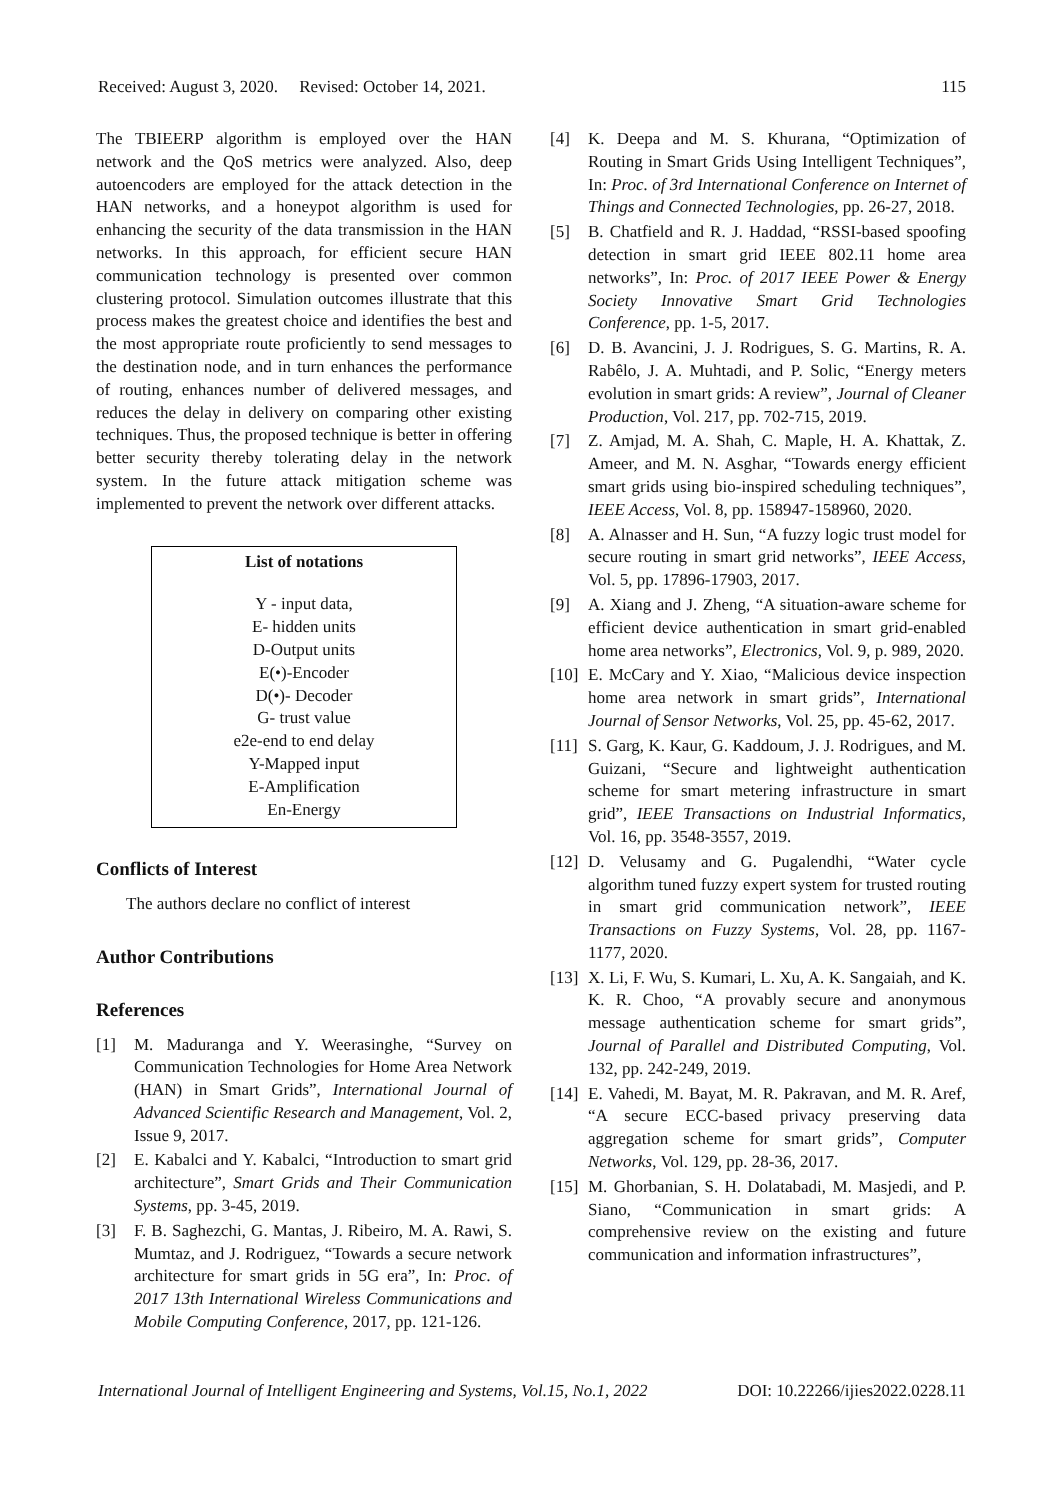Received: August 3, 2020. Revised: October 14, 2021. 115
The TBIEERP algorithm is employed over the HAN network and the QoS metrics were analyzed. Also, deep autoencoders are employed for the attack detection in the HAN networks, and a honeypot algorithm is used for enhancing the security of the data transmission in the HAN networks. In this approach, for efficient secure HAN communication technology is presented over common clustering protocol. Simulation outcomes illustrate that this process makes the greatest choice and identifies the best and the most appropriate route proficiently to send messages to the destination node, and in turn enhances the performance of routing, enhances number of delivered messages, and reduces the delay in delivery on comparing other existing techniques. Thus, the proposed technique is better in offering better security thereby tolerating delay in the network system. In the future attack mitigation scheme was implemented to prevent the network over different attacks.
List of notations
Y - input data,
E- hidden units
D-Output units
E(•)-Encoder
D(•)- Decoder
G- trust value
e2e-end to end delay
Y-Mapped input
E-Amplification
En-Energy
Conflicts of Interest
The authors declare no conflict of interest
Author Contributions
References
[1] M. Maduranga and Y. Weerasinghe, “Survey on Communication Technologies for Home Area Network (HAN) in Smart Grids”, International Journal of Advanced Scientific Research and Management, Vol. 2, Issue 9, 2017.
[2] E. Kabalci and Y. Kabalci, “Introduction to smart grid architecture”, Smart Grids and Their Communication Systems, pp. 3-45, 2019.
[3] F. B. Saghezchi, G. Mantas, J. Ribeiro, M. A. Rawi, S. Mumtaz, and J. Rodriguez, “Towards a secure network architecture for smart grids in 5G era”, In: Proc. of 2017 13th International Wireless Communications and Mobile Computing Conference, 2017, pp. 121-126.
[4] K. Deepa and M. S. Khurana, “Optimization of Routing in Smart Grids Using Intelligent Techniques”, In: Proc. of 3rd International Conference on Internet of Things and Connected Technologies, pp. 26-27, 2018.
[5] B. Chatfield and R. J. Haddad, “RSSI-based spoofing detection in smart grid IEEE 802.11 home area networks”, In: Proc. of 2017 IEEE Power & Energy Society Innovative Smart Grid Technologies Conference, pp. 1-5, 2017.
[6] D. B. Avancini, J. J. Rodrigues, S. G. Martins, R. A. Rabêlo, J. A. Muhtadi, and P. Solic, “Energy meters evolution in smart grids: A review”, Journal of Cleaner Production, Vol. 217, pp. 702-715, 2019.
[7] Z. Amjad, M. A. Shah, C. Maple, H. A. Khattak, Z. Ameer, and M. N. Asghar, “Towards energy efficient smart grids using bio-inspired scheduling techniques”, IEEE Access, Vol. 8, pp. 158947-158960, 2020.
[8] A. Alnasser and H. Sun, “A fuzzy logic trust model for secure routing in smart grid networks”, IEEE Access, Vol. 5, pp. 17896-17903, 2017.
[9] A. Xiang and J. Zheng, “A situation-aware scheme for efficient device authentication in smart grid-enabled home area networks”, Electronics, Vol. 9, p. 989, 2020.
[10] E. McCary and Y. Xiao, “Malicious device inspection home area network in smart grids”, International Journal of Sensor Networks, Vol. 25, pp. 45-62, 2017.
[11] S. Garg, K. Kaur, G. Kaddoum, J. J. Rodrigues, and M. Guizani, “Secure and lightweight authentication scheme for smart metering infrastructure in smart grid”, IEEE Transactions on Industrial Informatics, Vol. 16, pp. 3548-3557, 2019.
[12] D. Velusamy and G. Pugalendhi, “Water cycle algorithm tuned fuzzy expert system for trusted routing in smart grid communication network”, IEEE Transactions on Fuzzy Systems, Vol. 28, pp. 1167-1177, 2020.
[13] X. Li, F. Wu, S. Kumari, L. Xu, A. K. Sangaiah, and K. K. R. Choo, “A provably secure and anonymous message authentication scheme for smart grids”, Journal of Parallel and Distributed Computing, Vol. 132, pp. 242-249, 2019.
[14] E. Vahedi, M. Bayat, M. R. Pakravan, and M. R. Aref, “A secure ECC-based privacy preserving data aggregation scheme for smart grids”, Computer Networks, Vol. 129, pp. 28-36, 2017.
[15] M. Ghorbanian, S. H. Dolatabadi, M. Masjedi, and P. Siano, “Communication in smart grids: A comprehensive review on the existing and future communication and information infrastructures”,
International Journal of Intelligent Engineering and Systems, Vol.15, No.1, 2022 DOI: 10.22266/ijies2022.0228.11